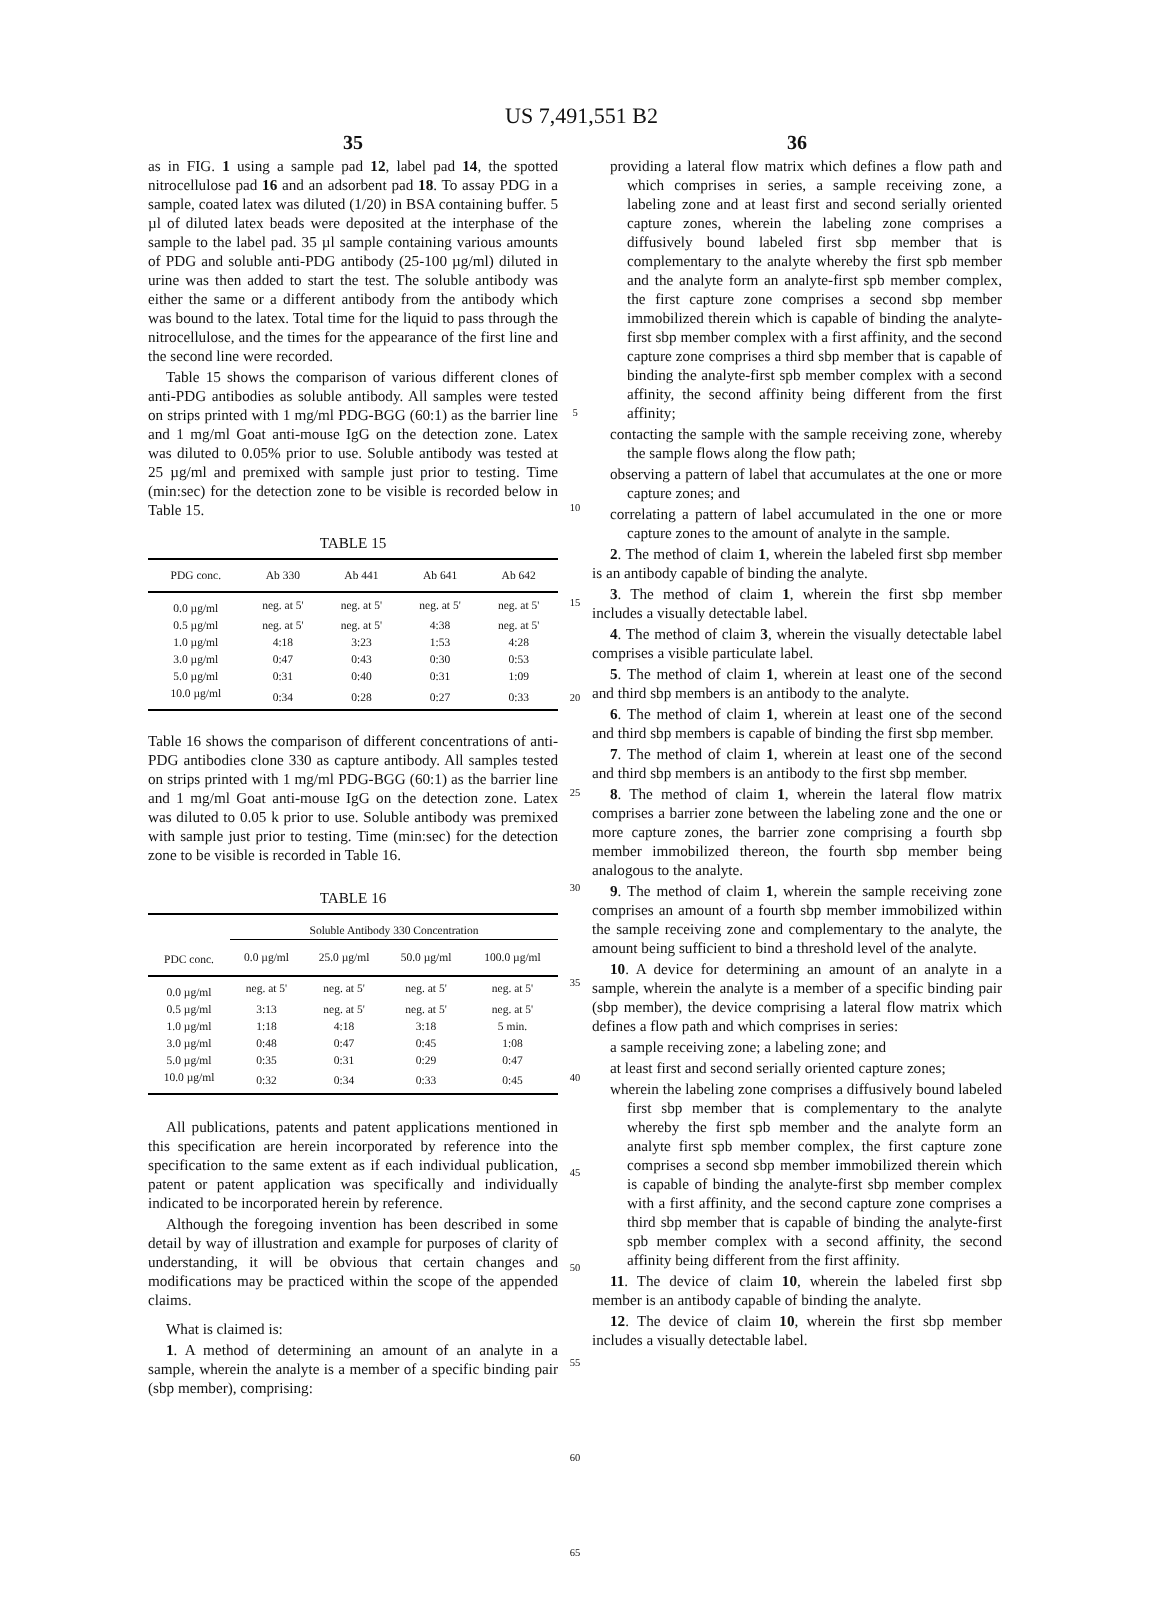US 7,491,551 B2
35
as in FIG. 1 using a sample pad 12, label pad 14, the spotted nitrocellulose pad 16 and an adsorbent pad 18. To assay PDG in a sample, coated latex was diluted (1/20) in BSA containing buffer. 5 µl of diluted latex beads were deposited at the interphase of the sample to the label pad. 35 µl sample containing various amounts of PDG and soluble anti-PDG antibody (25-100 µg/ml) diluted in urine was then added to start the test. The soluble antibody was either the same or a different antibody from the antibody which was bound to the latex. Total time for the liquid to pass through the nitrocellulose, and the times for the appearance of the first line and the second line were recorded.
Table 15 shows the comparison of various different clones of anti-PDG antibodies as soluble antibody. All samples were tested on strips printed with 1 mg/ml PDG-BGG (60:1) as the barrier line and 1 mg/ml Goat anti-mouse IgG on the detection zone. Latex was diluted to 0.05% prior to use. Soluble antibody was tested at 25 µg/ml and premixed with sample just prior to testing. Time (min:sec) for the detection zone to be visible is recorded below in Table 15.
TABLE 15
| PDG conc. | Ab 330 | Ab 441 | Ab 641 | Ab 642 |
| --- | --- | --- | --- | --- |
| 0.0 µg/ml | neg. at 5' | neg. at 5' | neg. at 5' | neg. at 5' |
| 0.5 µg/ml | neg. at 5' | neg. at 5' | 4:38 | neg. at 5' |
| 1.0 µg/ml | 4:18 | 3:23 | 1:53 | 4:28 |
| 3.0 µg/ml | 0:47 | 0:43 | 0:30 | 0:53 |
| 5.0 µg/ml | 0:31 | 0:40 | 0:31 | 1:09 |
| 10.0 µg/ml | 0:34 | 0:28 | 0:27 | 0:33 |
Table 16 shows the comparison of different concentrations of anti-PDG antibodies clone 330 as capture antibody. All samples tested on strips printed with 1 mg/ml PDG-BGG (60:1) as the barrier line and 1 mg/ml Goat anti-mouse IgG on the detection zone. Latex was diluted to 0.05 k prior to use. Soluble antibody was premixed with sample just prior to testing. Time (min:sec) for the detection zone to be visible is recorded in Table 16.
TABLE 16
| | Soluble Antibody 330 Concentration | | | |
| --- | --- | --- | --- | --- |
| PDC conc. | 0.0 µg/ml | 25.0 µg/ml | 50.0 µg/ml | 100.0 µg/ml |
| 0.0 µg/ml | neg. at 5' | neg. at 5' | neg. at 5' | neg. at 5' |
| 0.5 µg/ml | 3:13 | neg. at 5' | neg. at 5' | neg. at 5' |
| 1.0 µg/ml | 1:18 | 4:18 | 3:18 | 5 min. |
| 3.0 µg/ml | 0:48 | 0:47 | 0:45 | 1:08 |
| 5.0 µg/ml | 0:35 | 0:31 | 0:29 | 0:47 |
| 10.0 µg/ml | 0:32 | 0:34 | 0:33 | 0:45 |
All publications, patents and patent applications mentioned in this specification are herein incorporated by reference into the specification to the same extent as if each individual publication, patent or patent application was specifically and individually indicated to be incorporated herein by reference.
Although the foregoing invention has been described in some detail by way of illustration and example for purposes of clarity of understanding, it will be obvious that certain changes and modifications may be practiced within the scope of the appended claims.
What is claimed is:
1. A method of determining an amount of an analyte in a sample, wherein the analyte is a member of a specific binding pair (sbp member), comprising:
5
10
15
20
25
30
35
40
45
50
55
60
65
36
providing a lateral flow matrix which defines a flow path and which comprises in series, a sample receiving zone, a labeling zone and at least first and second serially oriented capture zones, wherein the labeling zone comprises a diffusively bound labeled first sbp member that is complementary to the analyte whereby the first spb member and the analyte form an analyte-first spb member complex, the first capture zone comprises a second sbp member immobilized therein which is capable of binding the analyte-first sbp member complex with a first affinity, and the second capture zone comprises a third sbp member that is capable of binding the analyte-first spb member complex with a second affinity, the second affinity being different from the first affinity;
contacting the sample with the sample receiving zone, whereby the sample flows along the flow path;
observing a pattern of label that accumulates at the one or more capture zones; and
correlating a pattern of label accumulated in the one or more capture zones to the amount of analyte in the sample.
2. The method of claim 1, wherein the labeled first sbp member is an antibody capable of binding the analyte.
3. The method of claim 1, wherein the first sbp member includes a visually detectable label.
4. The method of claim 3, wherein the visually detectable label comprises a visible particulate label.
5. The method of claim 1, wherein at least one of the second and third sbp members is an antibody to the analyte.
6. The method of claim 1, wherein at least one of the second and third sbp members is capable of binding the first sbp member.
7. The method of claim 1, wherein at least one of the second and third sbp members is an antibody to the first sbp member.
8. The method of claim 1, wherein the lateral flow matrix comprises a barrier zone between the labeling zone and the one or more capture zones, the barrier zone comprising a fourth sbp member immobilized thereon, the fourth sbp member being analogous to the analyte.
9. The method of claim 1, wherein the sample receiving zone comprises an amount of a fourth sbp member immobilized within the sample receiving zone and complementary to the analyte, the amount being sufficient to bind a threshold level of the analyte.
10. A device for determining an amount of an analyte in a sample, wherein the analyte is a member of a specific binding pair (sbp member), the device comprising a lateral flow matrix which defines a flow path and which comprises in series:
a sample receiving zone; a labeling zone; and
at least first and second serially oriented capture zones;
wherein the labeling zone comprises a diffusively bound labeled first sbp member that is complementary to the analyte whereby the first spb member and the analyte form an analyte first spb member complex, the first capture zone comprises a second sbp member immobilized therein which is capable of binding the analyte-first sbp member complex with a first affinity, and the second capture zone comprises a third sbp member that is capable of binding the analyte-first spb member complex with a second affinity, the second affinity being different from the first affinity.
11. The device of claim 10, wherein the labeled first sbp member is an antibody capable of binding the analyte.
12. The device of claim 10, wherein the first sbp member includes a visually detectable label.